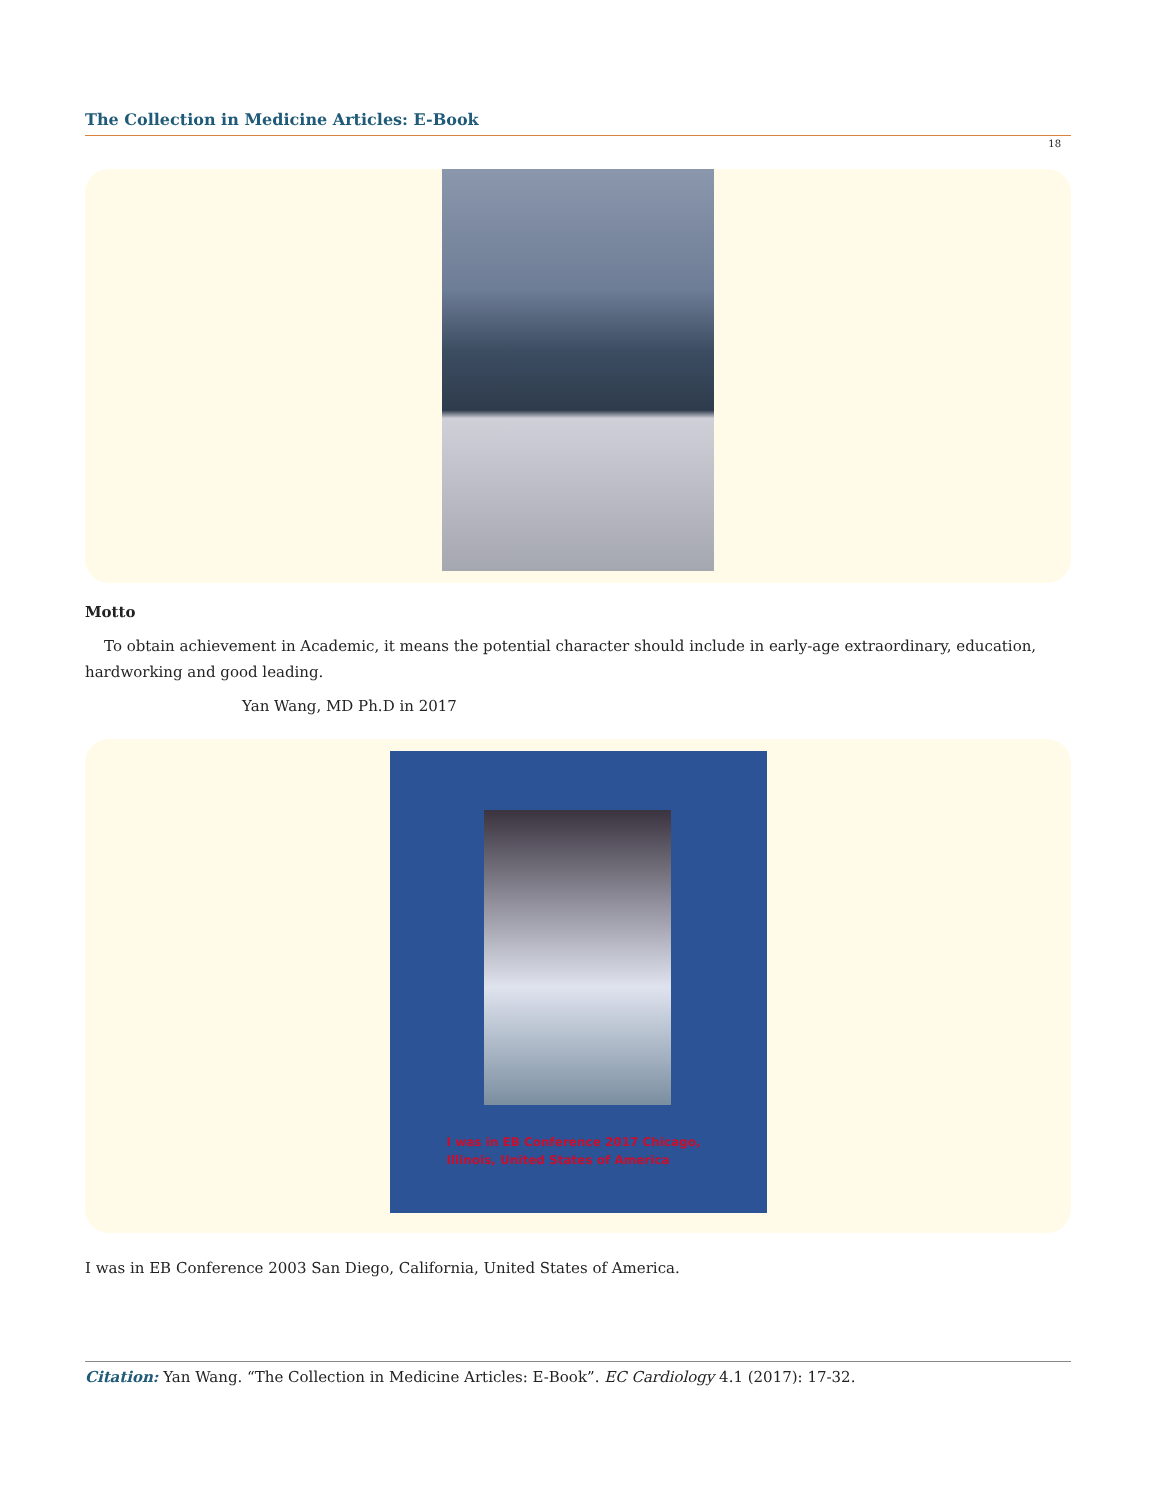The Collection in Medicine Articles: E-Book
18
Motto
To obtain achievement in Academic, it means the potential character should include in early-age extraordinary, education, hardworking and good leading.
Yan Wang, MD Ph.D in 2017
I was in EB Conference 2017 Chicago,
Illinois, United States of America
I was in EB Conference 2003 San Diego, California, United States of America.
Citation: Yan Wang. “The Collection in Medicine Articles: E-Book”. EC Cardiology 4.1 (2017): 17-32.